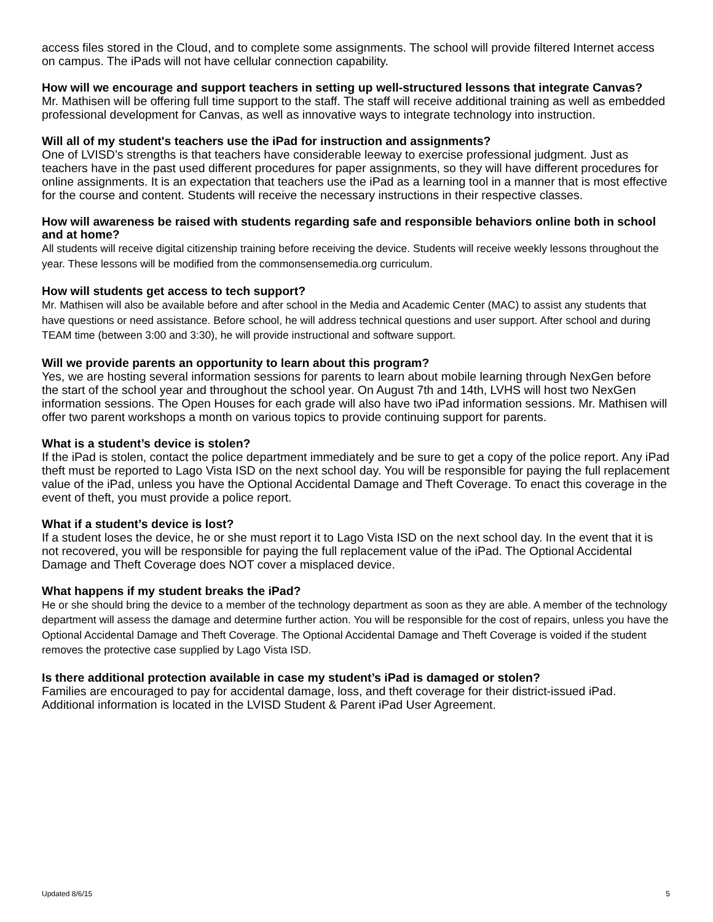access files stored in the Cloud, and to complete some assignments. The school will provide filtered Internet access on campus. The iPads will not have cellular connection capability.
How will we encourage and support teachers in setting up well-structured lessons that integrate Canvas?
Mr. Mathisen will be offering full time support to the staff. The staff will receive additional training as well as embedded professional development for Canvas, as well as innovative ways to integrate technology into instruction.
Will all of my student's teachers use the iPad for instruction and assignments?
One of LVISD’s strengths is that teachers have considerable leeway to exercise professional judgment. Just as teachers have in the past used different procedures for paper assignments, so they will have different procedures for online assignments. It is an expectation that teachers use the iPad as a learning tool in a manner that is most effective for the course and content. Students will receive the necessary instructions in their respective classes.
How will awareness be raised with students regarding safe and responsible behaviors online both in school and at home?
All students will receive digital citizenship training before receiving the device. Students will receive weekly lessons throughout the year. These lessons will be modified from the commonsensemedia.org curriculum.
How will students get access to tech support?
Mr. Mathisen will also be available before and after school in the Media and Academic Center (MAC) to assist any students that have questions or need assistance. Before school, he will address technical questions and user support. After school and during TEAM time (between 3:00 and 3:30), he will provide instructional and software support.
Will we provide parents an opportunity to learn about this program?
Yes, we are hosting several information sessions for parents to learn about mobile learning through NexGen before the start of the school year and throughout the school year. On August 7th and 14th, LVHS will host two NexGen information sessions. The Open Houses for each grade will also have two iPad information sessions. Mr. Mathisen will offer two parent workshops a month on various topics to provide continuing support for parents.
What is a student’s device is stolen?
If the iPad is stolen, contact the police department immediately and be sure to get a copy of the police report. Any iPad theft must be reported to Lago Vista ISD on the next school day. You will be responsible for paying the full replacement value of the iPad, unless you have the Optional Accidental Damage and Theft Coverage. To enact this coverage in the event of theft, you must provide a police report.
What if a student’s device is lost?
If a student loses the device, he or she must report it to Lago Vista ISD on the next school day. In the event that it is not recovered, you will be responsible for paying the full replacement value of the iPad. The Optional Accidental Damage and Theft Coverage does NOT cover a misplaced device.
What happens if my student breaks the iPad?
He or she should bring the device to a member of the technology department as soon as they are able. A member of the technology department will assess the damage and determine further action. You will be responsible for the cost of repairs, unless you have the Optional Accidental Damage and Theft Coverage. The Optional Accidental Damage and Theft Coverage is voided if the student removes the protective case supplied by Lago Vista ISD.
Is there additional protection available in case my student’s iPad is damaged or stolen?
Families are encouraged to pay for accidental damage, loss, and theft coverage for their district-issued iPad. Additional information is located in the LVISD Student & Parent iPad User Agreement.
Updated 8/6/15 5